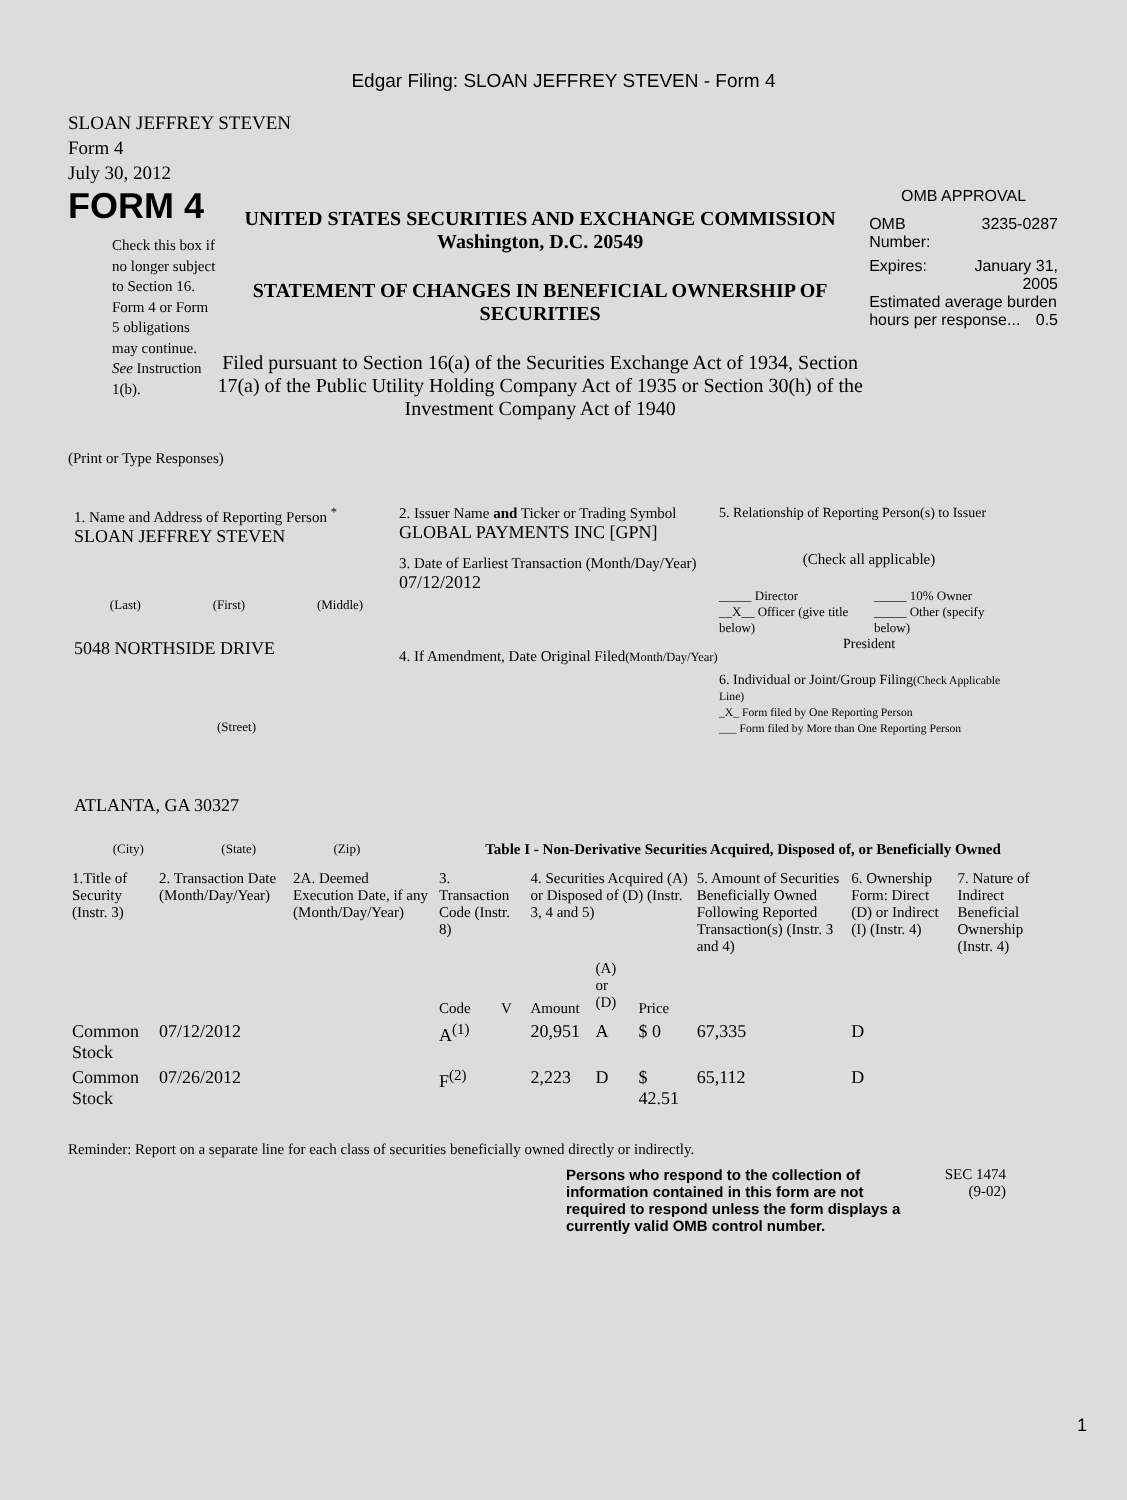Edgar Filing: SLOAN JEFFREY STEVEN - Form 4
SLOAN JEFFREY STEVEN
Form 4
July 30, 2012
FORM 4
Check this box if no longer subject to Section 16. Form 4 or Form 5 obligations may continue. See Instruction 1(b).
UNITED STATES SECURITIES AND EXCHANGE COMMISSION
Washington, D.C. 20549
STATEMENT OF CHANGES IN BENEFICIAL OWNERSHIP OF SECURITIES
Filed pursuant to Section 16(a) of the Securities Exchange Act of 1934, Section 17(a) of the Public Utility Holding Company Act of 1935 or Section 30(h) of the Investment Company Act of 1940
OMB APPROVAL
OMB
Number: 3235-0287
Expires: January 31,
2005
Estimated average burden hours per response... 0.5
(Print or Type Responses)
1. Name and Address of Reporting Person <sup>*</sup>
SLOAN JEFFREY STEVEN
(Last) (First) (Middle)
5048 NORTHSIDE DRIVE
(Street)
ATLANTA, GA 30327
(City) (State) (Zip)
2. Issuer Name and Ticker or Trading Symbol
GLOBAL PAYMENTS INC [GPN]
3. Date of Earliest Transaction (Month/Day/Year)
07/12/2012
4. If Amendment, Date Original Filed(Month/Day/Year)
5. Relationship of Reporting Person(s) to Issuer
(Check all applicable)
_____ Director
__X__ Officer (give title below)
_____ 10% Owner
_____ Other (specify below)
President
6. Individual or Joint/Group Filing(Check Applicable Line)
_X_ Form filed by One Reporting Person
___ Form filed by More than One Reporting Person
Table I - Non-Derivative Securities Acquired, Disposed of, or Beneficially Owned
| 1.Title of Security (Instr. 3) | 2. Transaction Date (Month/Day/Year) | 2A. Deemed Execution Date, if any (Month/Day/Year) | 3. Transaction Code (Instr. 8) | | 4. Securities Acquired (A) or Disposed of (D) (Instr. 3, 4 and 5) | | | 5. Amount of Securities Beneficially Owned Following Reported Transaction(s) (Instr. 3 and 4) | 6. Ownership Form: Direct (D) or Indirect (I) (Instr. 4) | 7. Nature of Indirect Beneficial Ownership (Instr. 4) |
| --- | --- | --- | --- | --- | --- | --- | --- | --- | --- | --- |
| | | | Code | V | Amount | (A) or (D) | Price | | | |
| Common Stock | 07/12/2012 | | A<sup>(1)</sup> | | 20,951 | A | $ 0 | 67,335 | D | |
| Common Stock | 07/26/2012 | | F<sup>(2)</sup> | | 2,223 | D | $ 42.51 | 65,112 | D | |
Reminder: Report on a separate line for each class of securities beneficially owned directly or indirectly.
Persons who respond to the collection of information contained in this form are not required to respond unless the form displays a currently valid OMB control number.
SEC 1474
(9-02)
1